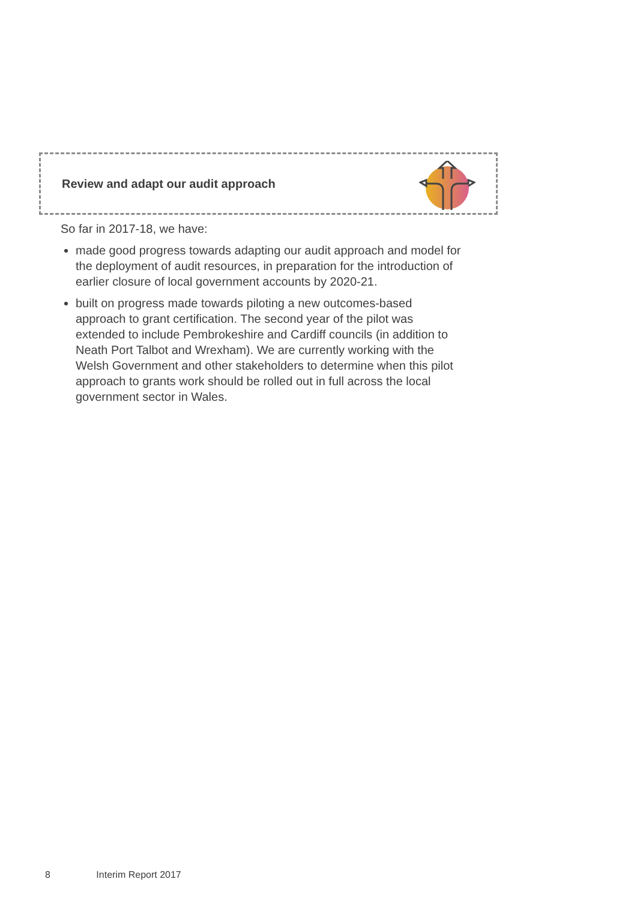Review and adapt our audit approach
So far in 2017-18, we have:
made good progress towards adapting our audit approach and model for the deployment of audit resources, in preparation for the introduction of earlier closure of local government accounts by 2020-21.
built on progress made towards piloting a new outcomes-based approach to grant certification. The second year of the pilot was extended to include Pembrokeshire and Cardiff councils (in addition to Neath Port Talbot and Wrexham). We are currently working with the Welsh Government and other stakeholders to determine when this pilot approach to grants work should be rolled out in full across the local government sector in Wales.
8 Interim Report 2017